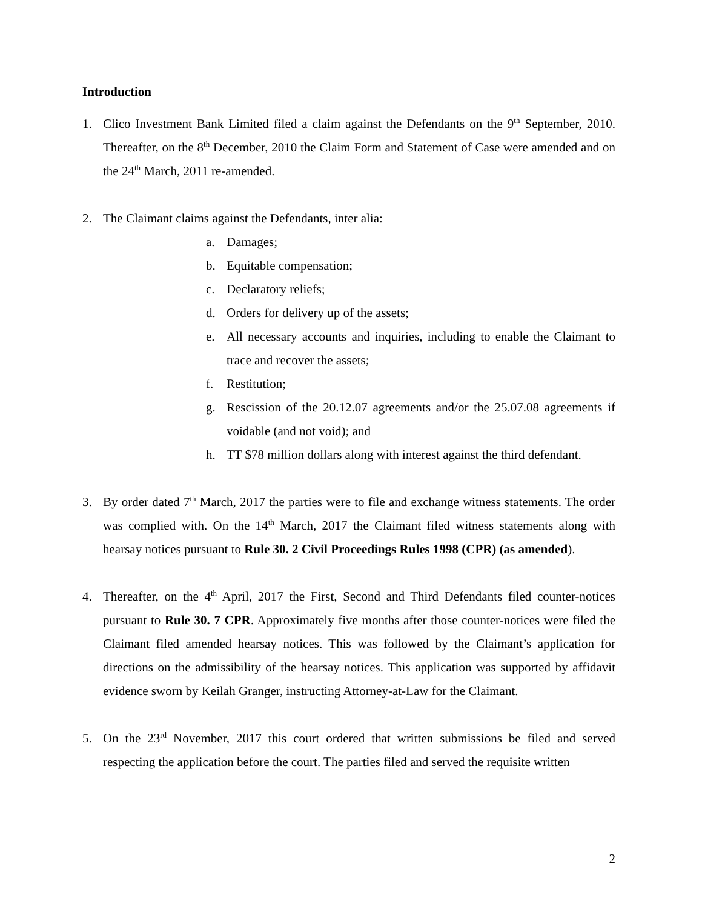Introduction
1. Clico Investment Bank Limited filed a claim against the Defendants on the 9<sup>th</sup> September, 2010. Thereafter, on the 8<sup>th</sup> December, 2010 the Claim Form and Statement of Case were amended and on the 24<sup>th</sup> March, 2011 re-amended.
2. The Claimant claims against the Defendants, inter alia:
a. Damages;
b. Equitable compensation;
c. Declaratory reliefs;
d. Orders for delivery up of the assets;
e. All necessary accounts and inquiries, including to enable the Claimant to trace and recover the assets;
f. Restitution;
g. Rescission of the 20.12.07 agreements and/or the 25.07.08 agreements if voidable (and not void); and
h. TT $78 million dollars along with interest against the third defendant.
3. By order dated 7<sup>th</sup> March, 2017 the parties were to file and exchange witness statements. The order was complied with. On the 14<sup>th</sup> March, 2017 the Claimant filed witness statements along with hearsay notices pursuant to Rule 30. 2 Civil Proceedings Rules 1998 (CPR) (as amended).
4. Thereafter, on the 4<sup>th</sup> April, 2017 the First, Second and Third Defendants filed counter-notices pursuant to Rule 30. 7 CPR. Approximately five months after those counter-notices were filed the Claimant filed amended hearsay notices. This was followed by the Claimant’s application for directions on the admissibility of the hearsay notices. This application was supported by affidavit evidence sworn by Keilah Granger, instructing Attorney-at-Law for the Claimant.
5. On the 23<sup>rd</sup> November, 2017 this court ordered that written submissions be filed and served respecting the application before the court. The parties filed and served the requisite written
2